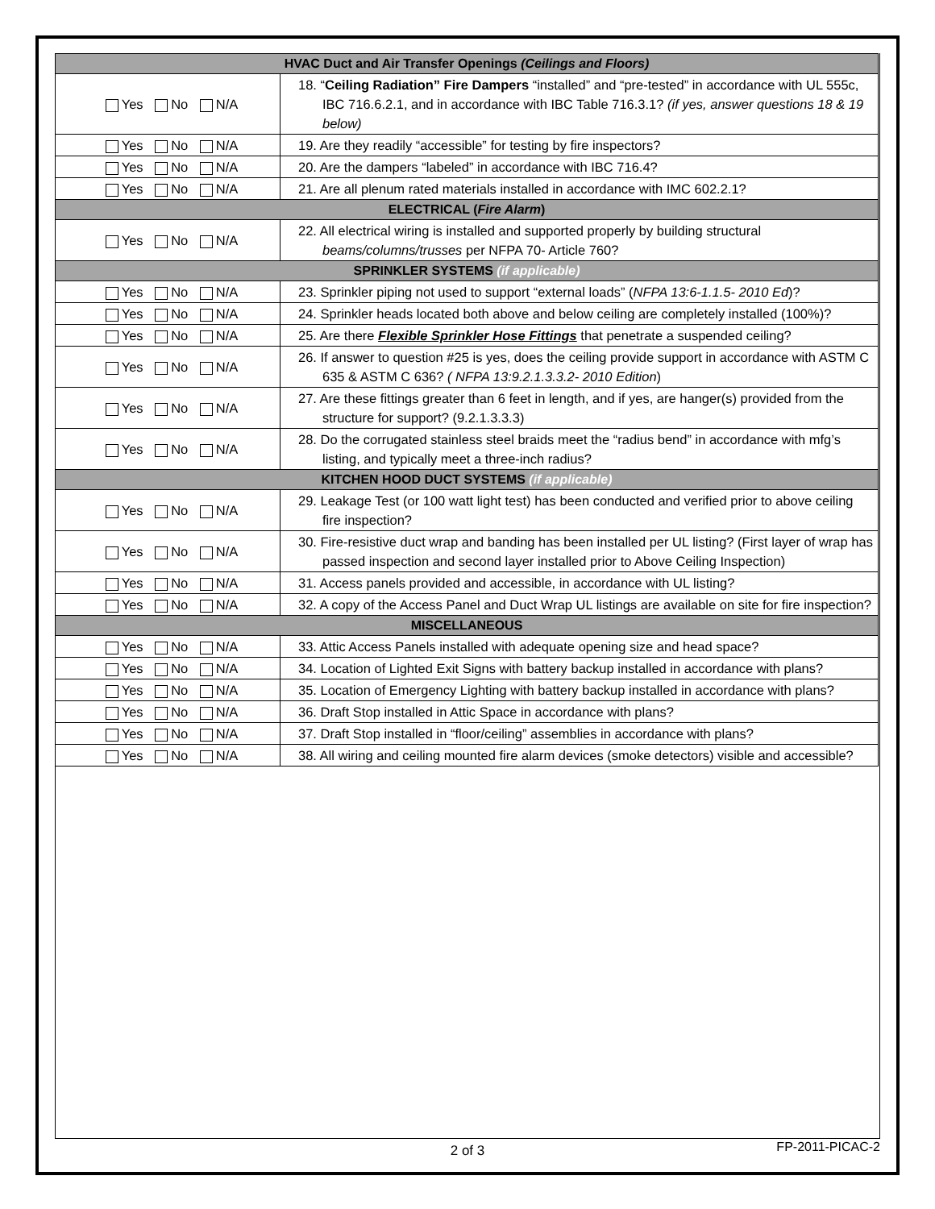| HVAC Duct and Air Transfer Openings (Ceilings and Floors) | |
| --- | --- |
| Yes No N/A | 18. “ Ceiling Radiation” Fire Dampers “installed” and “pre-tested” in accordance with UL 555c, IBC 716.6.2.1, and in accordance with IBC Table 716.3.1? (if yes, answer questions 18 & 19 below) |
| Yes No N/A | 19. Are they readily “accessible” for testing by fire inspectors? |
| Yes No N/A | 20. Are the dampers “labeled” in accordance with IBC 716.4? |
| Yes No N/A | 21. Are all plenum rated materials installed in accordance with IMC 602.2.1? |
| ELECTRICAL ( Fire Alarm ) | |
| Yes No N/A | 22. All electrical wiring is installed and supported properly by building structural beams/columns/trusses per NFPA 70- Article 760? |
| SPRINKLER SYSTEMS (if applicable) | |
| Yes No N/A | 23. Sprinkler piping not used to support “external loads” ( NFPA 13:6-1.1.5- 2010 Ed )? |
| Yes No N/A | 24. Sprinkler heads located both above and below ceiling are completely installed (100%)? |
| Yes No N/A | 25. Are there Flexible Sprinkler Hose Fittings that penetrate a suspended ceiling? |
| Yes No N/A | 26. If answer to question #25 is yes, does the ceiling provide support in accordance with ASTM C 635 & ASTM C 636? ( NFPA 13:9.2.1.3.3.2- 2010 Edition ) |
| Yes No N/A | 27. Are these fittings greater than 6 feet in length, and if yes, are hanger(s) provided from the structure for support? (9.2.1.3.3.3) |
| Yes No N/A | 28. Do the corrugated stainless steel braids meet the “radius bend” in accordance with mfg’s listing, and typically meet a three-inch radius? |
| KITCHEN HOOD DUCT SYSTEMS (if applicable) | |
| Yes No N/A | 29. Leakage Test (or 100 watt light test) has been conducted and verified prior to above ceiling fire inspection? |
| Yes No N/A | 30. Fire-resistive duct wrap and banding has been installed per UL listing? (First layer of wrap has passed inspection and second layer installed prior to Above Ceiling Inspection) |
| Yes No N/A | 31. Access panels provided and accessible, in accordance with UL listing? |
| Yes No N/A | 32. A copy of the Access Panel and Duct Wrap UL listings are available on site for fire inspection? |
| MISCELLANEOUS | |
| Yes No N/A | 33. Attic Access Panels installed with adequate opening size and head space? |
| Yes No N/A | 34. Location of Lighted Exit Signs with battery backup installed in accordance with plans? |
| Yes No N/A | 35. Location of Emergency Lighting with battery backup installed in accordance with plans? |
| Yes No N/A | 36. Draft Stop installed in Attic Space in accordance with plans? |
| Yes No N/A | 37. Draft Stop installed in “floor/ceiling” assemblies in accordance with plans? |
| Yes No N/A | 38. All wiring and ceiling mounted fire alarm devices (smoke detectors) visible and accessible? |
2 of 3
FP-2011-PICAC-2